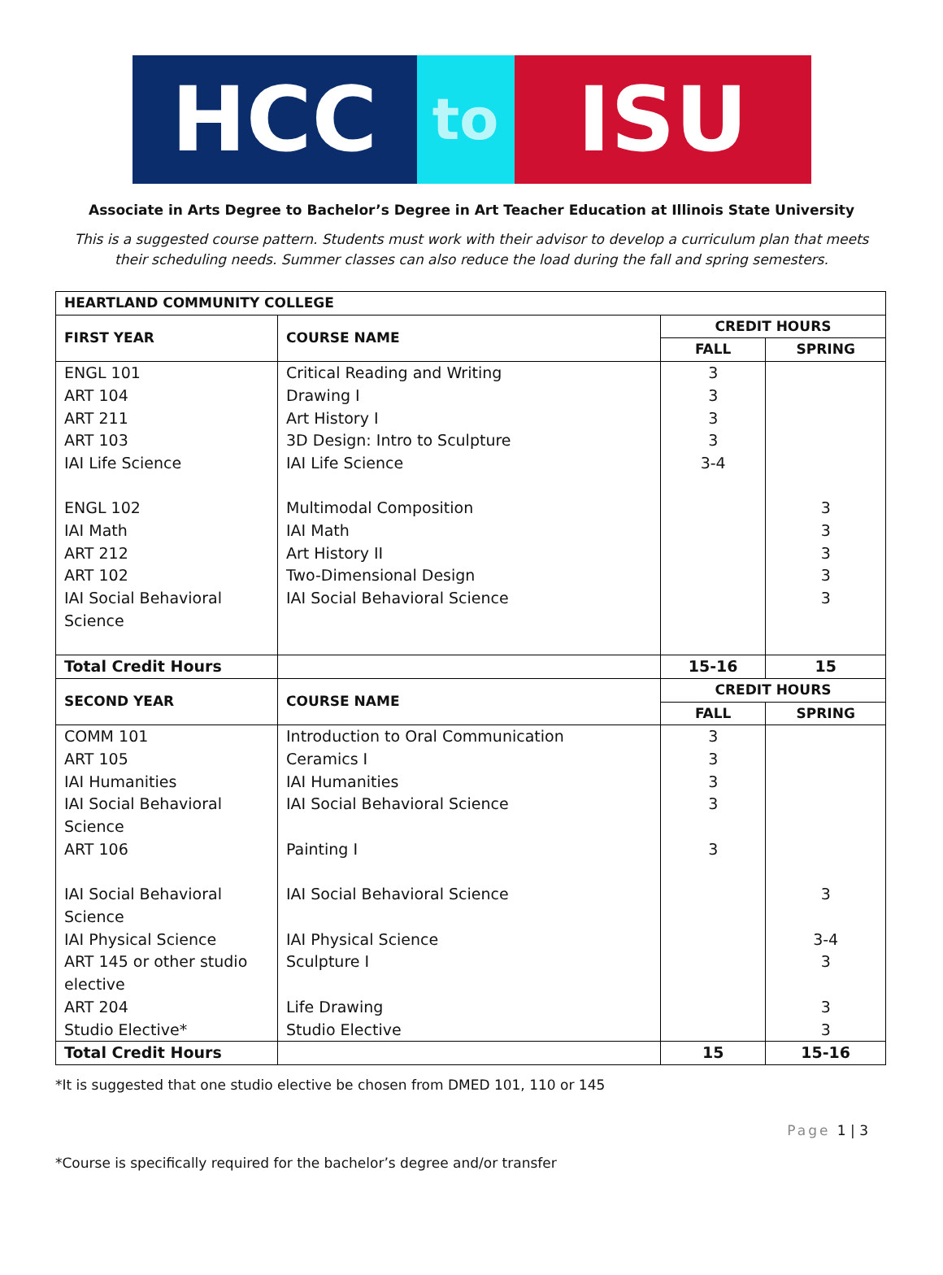HCC
to
ISU
Associate in Arts Degree to Bachelor’s Degree in Art Teacher Education at Illinois State University
This is a suggested course pattern. Students must work with their advisor to develop a curriculum plan that meets their scheduling needs. Summer classes can also reduce the load during the fall and spring semesters.
| HEARTLAND COMMUNITY COLLEGE | | | |
| --- | --- | --- | --- |
| FIRST YEAR | COURSE NAME | CREDIT HOURS | |
| | | FALL | SPRING |
| ENGL 101 ART 104 ART 211 ART 103 IAI Life Science ENGL 102 IAI Math ART 212 ART 102 IAI Social Behavioral Science | Critical Reading and Writing Drawing I Art History I 3D Design: Intro to Sculpture IAI Life Science Multimodal Composition IAI Math Art History II Two-Dimensional Design IAI Social Behavioral Science | 3 3 3 3 3-4 | 3 3 3 3 3 |
| Total Credit Hours | | 15-16 | 15 |
| SECOND YEAR | COURSE NAME | CREDIT HOURS | |
| | | FALL | SPRING |
| COMM 101 ART 105 IAI Humanities IAI Social Behavioral Science ART 106 IAI Social Behavioral Science IAI Physical Science ART 145 or other studio elective ART 204 Studio Elective* | Introduction to Oral Communication Ceramics I IAI Humanities IAI Social Behavioral Science Painting I IAI Social Behavioral Science IAI Physical Science Sculpture I Life Drawing Studio Elective | 3 3 3 3 3 | 3 3-4 3 3 3 |
| Total Credit Hours | | 15 | 15-16 |
*It is suggested that one studio elective be chosen from DMED 101, 110 or 145
Page 1 | 3
*Course is specifically required for the bachelor’s degree and/or transfer